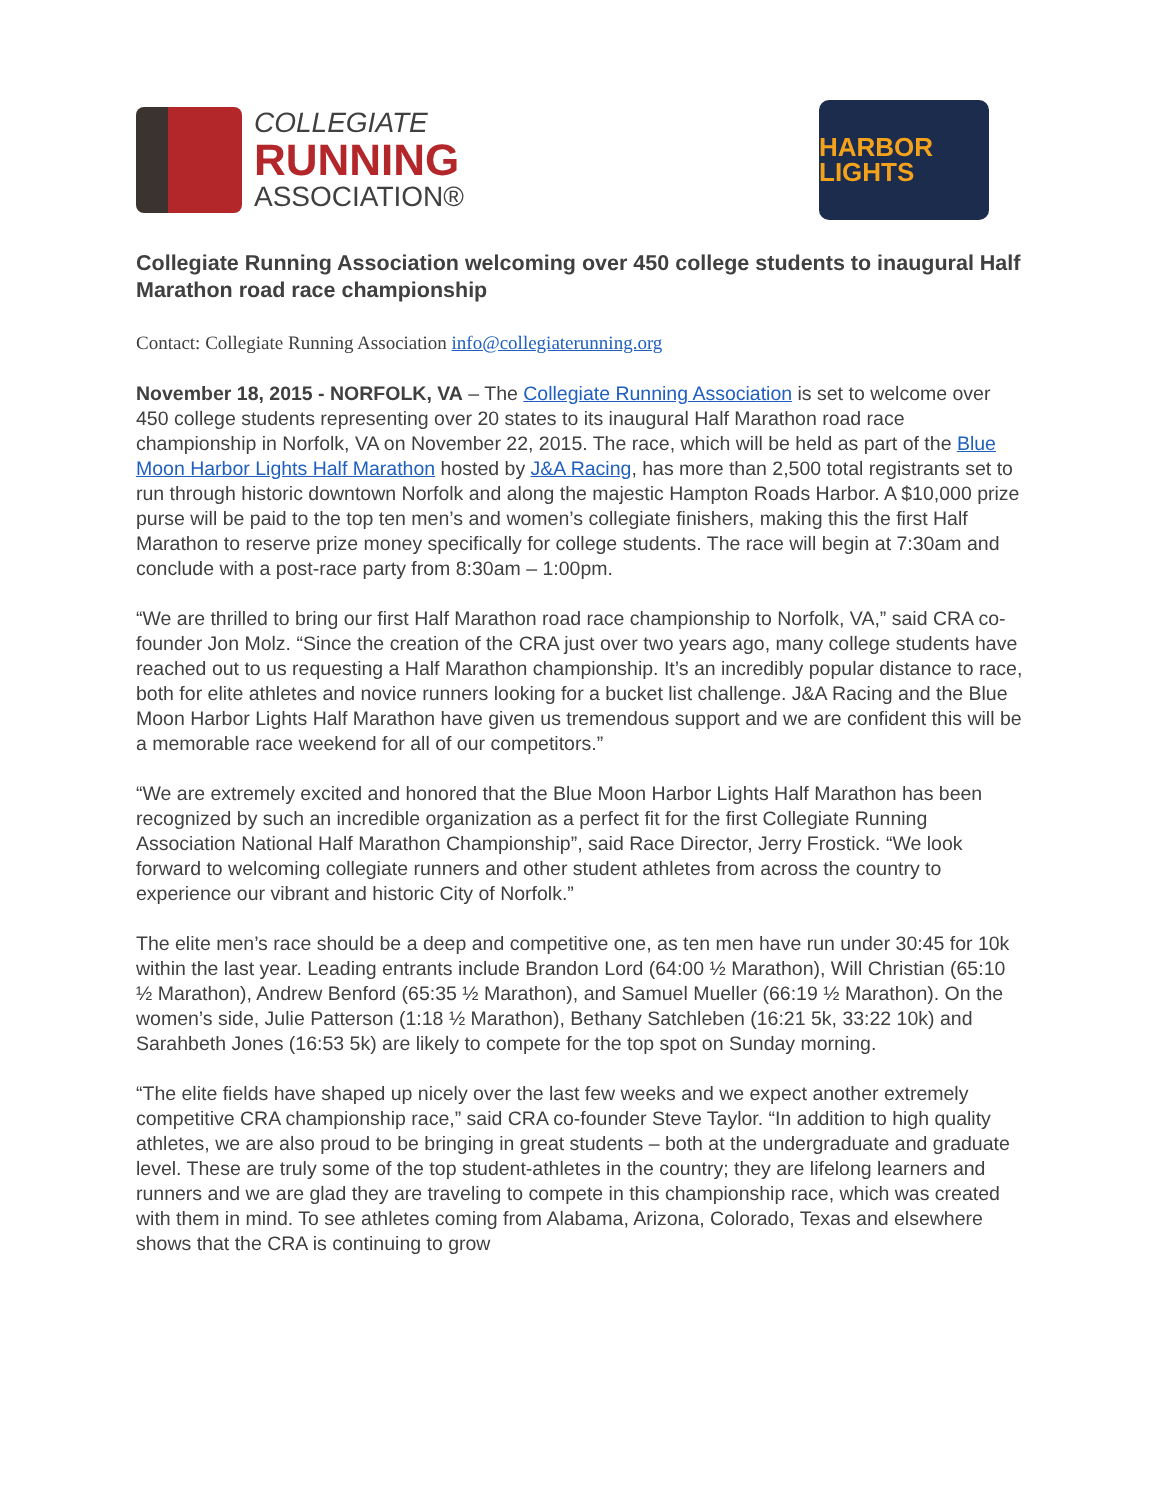COLLEGIATE
RUNNING
ASSOCIATION®
HARBOR LIGHTS
Collegiate Running Association welcoming over 450 college students to inaugural Half Marathon road race championship
Contact: Collegiate Running Association info@collegiaterunning.org
November 18, 2015 - NORFOLK, VA – The Collegiate Running Association is set to welcome over 450 college students representing over 20 states to its inaugural Half Marathon road race championship in Norfolk, VA on November 22, 2015. The race, which will be held as part of the Blue Moon Harbor Lights Half Marathon hosted by J&A Racing, has more than 2,500 total registrants set to run through historic downtown Norfolk and along the majestic Hampton Roads Harbor. A $10,000 prize purse will be paid to the top ten men’s and women’s collegiate finishers, making this the first Half Marathon to reserve prize money specifically for college students. The race will begin at 7:30am and conclude with a post-race party from 8:30am – 1:00pm.
“We are thrilled to bring our first Half Marathon road race championship to Norfolk, VA,” said CRA co-founder Jon Molz. “Since the creation of the CRA just over two years ago, many college students have reached out to us requesting a Half Marathon championship. It’s an incredibly popular distance to race, both for elite athletes and novice runners looking for a bucket list challenge. J&A Racing and the Blue Moon Harbor Lights Half Marathon have given us tremendous support and we are confident this will be a memorable race weekend for all of our competitors.”
“We are extremely excited and honored that the Blue Moon Harbor Lights Half Marathon has been recognized by such an incredible organization as a perfect fit for the first Collegiate Running Association National Half Marathon Championship”, said Race Director, Jerry Frostick. “We look forward to welcoming collegiate runners and other student athletes from across the country to experience our vibrant and historic City of Norfolk.”
The elite men’s race should be a deep and competitive one, as ten men have run under 30:45 for 10k within the last year. Leading entrants include Brandon Lord (64:00 ½ Marathon), Will Christian (65:10 ½ Marathon), Andrew Benford (65:35 ½ Marathon), and Samuel Mueller (66:19 ½ Marathon). On the women’s side, Julie Patterson (1:18 ½ Marathon), Bethany Satchleben (16:21 5k, 33:22 10k) and Sarahbeth Jones (16:53 5k) are likely to compete for the top spot on Sunday morning.
“The elite fields have shaped up nicely over the last few weeks and we expect another extremely competitive CRA championship race,” said CRA co-founder Steve Taylor. “In addition to high quality athletes, we are also proud to be bringing in great students – both at the undergraduate and graduate level. These are truly some of the top student-athletes in the country; they are lifelong learners and runners and we are glad they are traveling to compete in this championship race, which was created with them in mind. To see athletes coming from Alabama, Arizona, Colorado, Texas and elsewhere shows that the CRA is continuing to grow